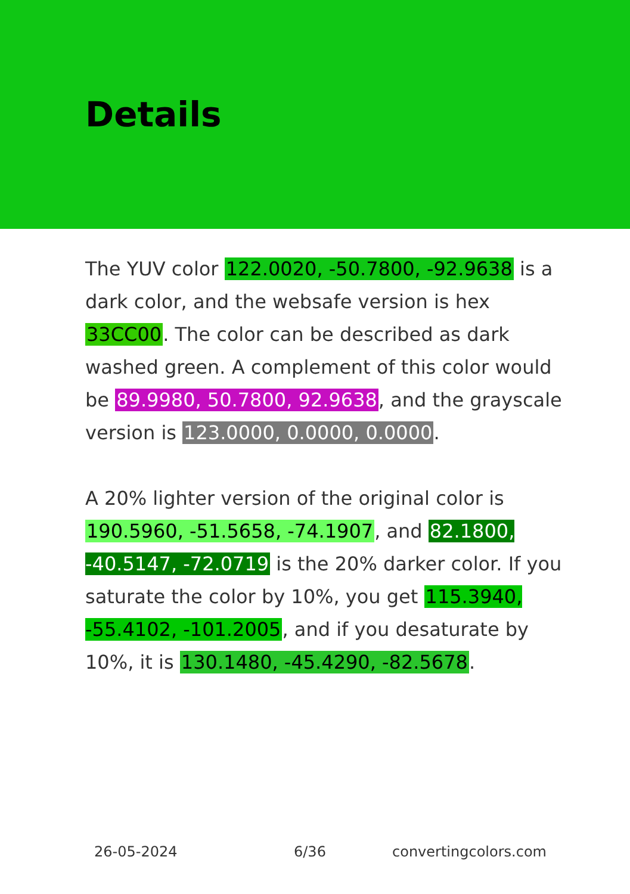Details
The YUV color 122.0020, -50.7800, -92.9638 is a dark color, and the websafe version is hex 33CC00. The color can be described as dark washed green. A complement of this color would be 89.9980, 50.7800, 92.9638, and the grayscale version is 123.0000, 0.0000, 0.0000.
A 20% lighter version of the original color is 190.5960, -51.5658, -74.1907, and 82.1800, -40.5147, -72.0719 is the 20% darker color. If you saturate the color by 10%, you get 115.3940, -55.4102, -101.2005, and if you desaturate by 10%, it is 130.1480, -45.4290, -82.5678.
26-05-2024 6/36 convertingcolors.com